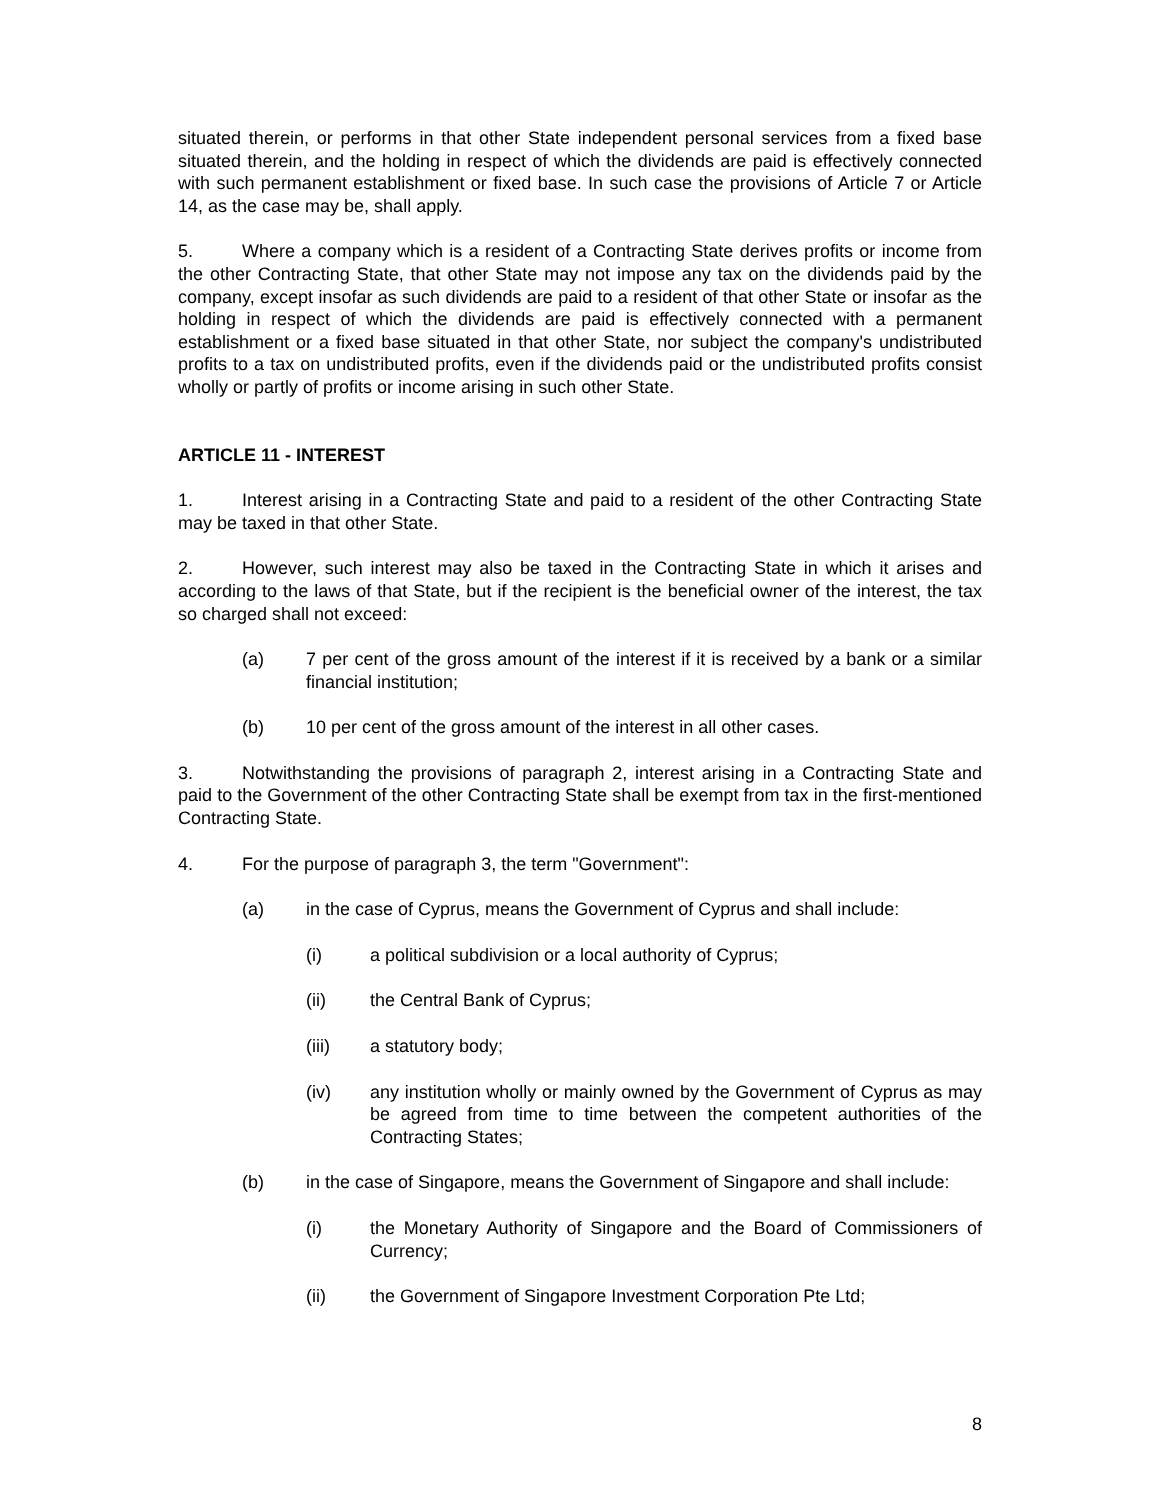situated therein, or performs in that other State independent personal services from a fixed base situated therein, and the holding in respect of which the dividends are paid is effectively connected with such permanent establishment or fixed base. In such case the provisions of Article 7 or Article 14, as the case may be, shall apply.
5. Where a company which is a resident of a Contracting State derives profits or income from the other Contracting State, that other State may not impose any tax on the dividends paid by the company, except insofar as such dividends are paid to a resident of that other State or insofar as the holding in respect of which the dividends are paid is effectively connected with a permanent establishment or a fixed base situated in that other State, nor subject the company's undistributed profits to a tax on undistributed profits, even if the dividends paid or the undistributed profits consist wholly or partly of profits or income arising in such other State.
ARTICLE 11 - INTEREST
1. Interest arising in a Contracting State and paid to a resident of the other Contracting State may be taxed in that other State.
2. However, such interest may also be taxed in the Contracting State in which it arises and according to the laws of that State, but if the recipient is the beneficial owner of the interest, the tax so charged shall not exceed:
(a) 7 per cent of the gross amount of the interest if it is received by a bank or a similar financial institution;
(b) 10 per cent of the gross amount of the interest in all other cases.
3. Notwithstanding the provisions of paragraph 2, interest arising in a Contracting State and paid to the Government of the other Contracting State shall be exempt from tax in the first-mentioned Contracting State.
4. For the purpose of paragraph 3, the term "Government":
(a) in the case of Cyprus, means the Government of Cyprus and shall include:
(i) a political subdivision or a local authority of Cyprus;
(ii) the Central Bank of Cyprus;
(iii) a statutory body;
(iv) any institution wholly or mainly owned by the Government of Cyprus as may be agreed from time to time between the competent authorities of the Contracting States;
(b) in the case of Singapore, means the Government of Singapore and shall include:
(i) the Monetary Authority of Singapore and the Board of Commissioners of Currency;
(ii) the Government of Singapore Investment Corporation Pte Ltd;
8